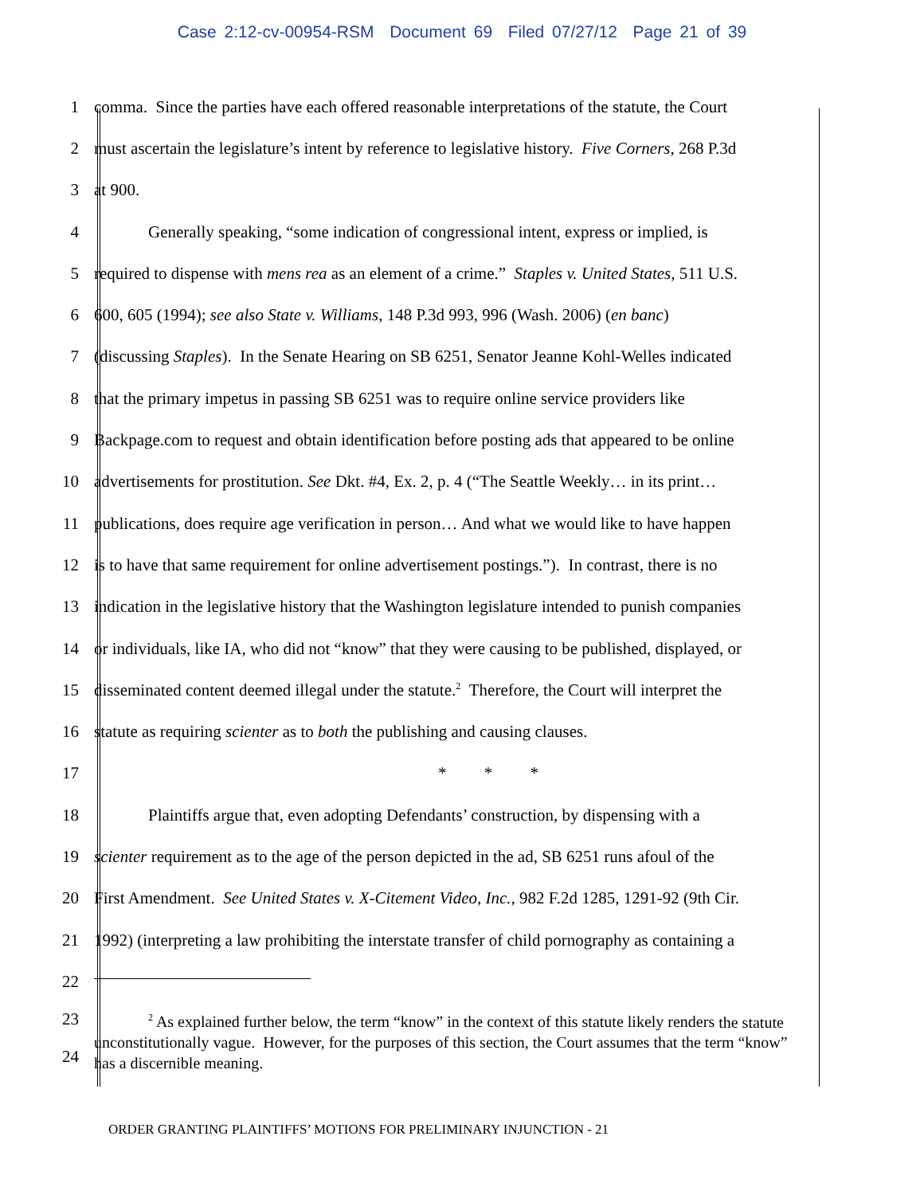Case 2:12-cv-00954-RSM Document 69 Filed 07/27/12 Page 21 of 39
1 comma. Since the parties have each offered reasonable interpretations of the statute, the Court
2 must ascertain the legislature’s intent by reference to legislative history. Five Corners, 268 P.3d
3 at 900.
4 Generally speaking, “some indication of congressional intent, express or implied, is
5 required to dispense with mens rea as an element of a crime.” Staples v. United States, 511 U.S.
6 600, 605 (1994); see also State v. Williams, 148 P.3d 993, 996 (Wash. 2006) (en banc)
7 (discussing Staples). In the Senate Hearing on SB 6251, Senator Jeanne Kohl-Welles indicated
8 that the primary impetus in passing SB 6251 was to require online service providers like
9 Backpage.com to request and obtain identification before posting ads that appeared to be online
10 advertisements for prostitution. See Dkt. #4, Ex. 2, p. 4 (“The Seattle Weekly… in its print…
11 publications, does require age verification in person… And what we would like to have happen
12 is to have that same requirement for online advertisement postings.”). In contrast, there is no
13 indication in the legislative history that the Washington legislature intended to punish companies
14 or individuals, like IA, who did not “know” that they were causing to be published, displayed, or
15 disseminated content deemed illegal under the statute.<sup>2</sup> Therefore, the Court will interpret the
16 statute as requiring scienter as to both the publishing and causing clauses.
17 * * *
18 Plaintiffs argue that, even adopting Defendants’ construction, by dispensing with a
19 scienter requirement as to the age of the person depicted in the ad, SB 6251 runs afoul of the
20 First Amendment. See United States v. X-Citement Video, Inc., 982 F.2d 1285, 1291-92 (9th Cir.
21 1992) (interpreting a law prohibiting the interstate transfer of child pornography as containing a
22
23
24
<sup>2</sup> As explained further below, the term “know” in the context of this statute likely renders the statute unconstitutionally vague. However, for the purposes of this section, the Court assumes that the term “know” has a discernible meaning.
ORDER GRANTING PLAINTIFFS’ MOTIONS FOR PRELIMINARY INJUNCTION - 21